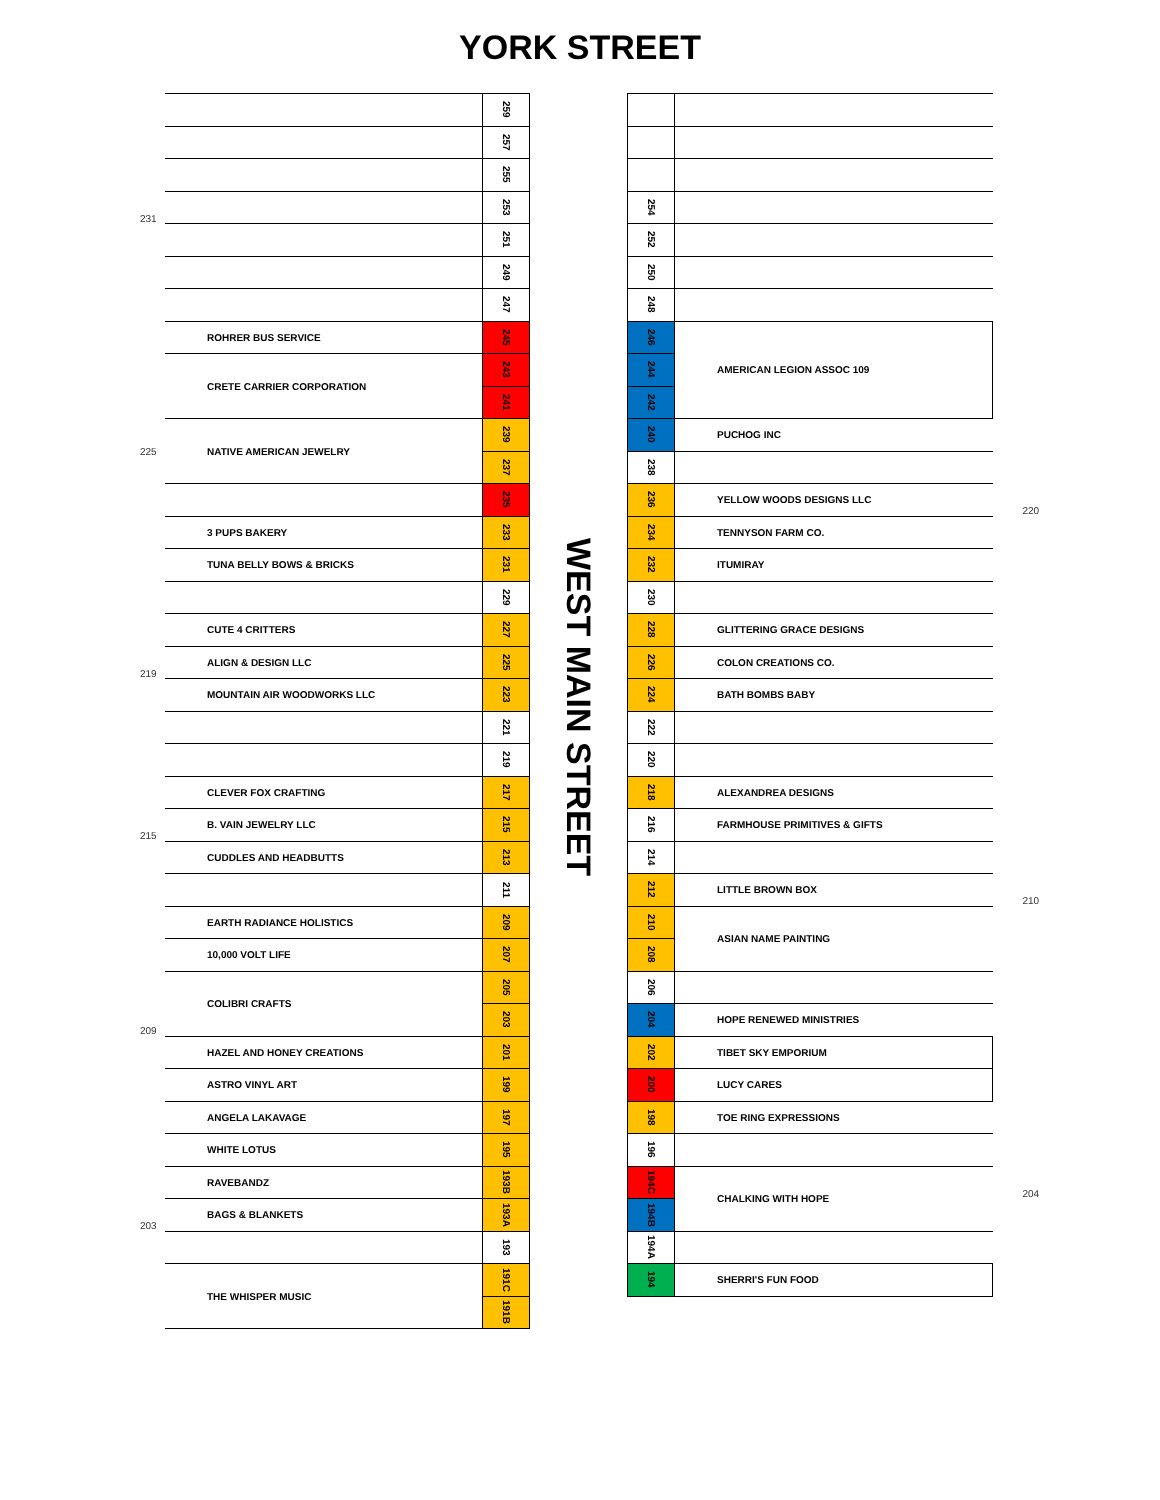YORK STREET
| | | 259 |
| | | 257 |
| | | 255 |
| 231 | | 253 |
| | | 251 |
| | | 249 |
| | | 247 |
| | ROHRER BUS SERVICE | 245 |
| | CRETE CARRIER CORPORATION | 243 |
| | | 241 |
| 225 | NATIVE AMERICAN JEWELRY | 239 |
| | | 237 |
| | | 235 |
| | 3 PUPS BAKERY | 233 |
| | TUNA BELLY BOWS & BRICKS | 231 |
| | | 229 |
| | CUTE 4 CRITTERS | 227 |
| 219 | ALIGN & DESIGN LLC | 225 |
| | MOUNTAIN AIR WOODWORKS LLC | 223 |
| | | 221 |
| | | 219 |
| | CLEVER FOX CRAFTING | 217 |
| 215 | B. VAIN JEWELRY LLC | 215 |
| | CUDDLES AND HEADBUTTS | 213 |
| | | 211 |
| | EARTH RADIANCE HOLISTICS | 209 |
| | 10,000 VOLT LIFE | 207 |
| | COLIBRI CRAFTS | 205 |
| 209 | | 203 |
| | HAZEL AND HONEY CREATIONS | 201 |
| | ASTRO VINYL ART | 199 |
| | ANGELA LAKAVAGE | 197 |
| | WHITE LOTUS | 195 |
| | RAVEBANDZ | 193B |
| 203 | BAGS & BLANKETS | 193A |
| | | 193 |
| | THE WHISPER MUSIC | 191C |
| | | 191B |
WEST MAIN STREET
| 254 | | |
| 252 | | |
| 250 | | |
| 248 | | |
| 246 | AMERICAN LEGION ASSOC 109 | |
| 244 | | |
| 242 | | |
| 240 | PUCHOG INC | |
| 238 | | |
| 236 | YELLOW WOODS DESIGNS LLC | 220 |
| 234 | TENNYSON FARM CO. | |
| 232 | ITUMIRAY | |
| 230 | | |
| 228 | GLITTERING GRACE DESIGNS | |
| 226 | COLON CREATIONS CO. | |
| 224 | BATH BOMBS BABY | |
| 222 | | |
| 220 | | |
| 218 | ALEXANDREA DESIGNS | |
| 216 | FARMHOUSE PRIMITIVES & GIFTS | |
| 214 | | |
| 212 | LITTLE BROWN BOX | 210 |
| 210 | ASIAN NAME PAINTING | |
| 208 | | |
| 206 | | |
| 204 | HOPE RENEWED MINISTRIES | |
| 202 | TIBET SKY EMPORIUM | |
| 200 | LUCY CARES | |
| 198 | TOE RING EXPRESSIONS | |
| 196 | | |
| 194C | CHALKING WITH HOPE | 204 |
| 194B | | |
| 194A | | |
| 194 | SHERRI'S FUN FOOD | |